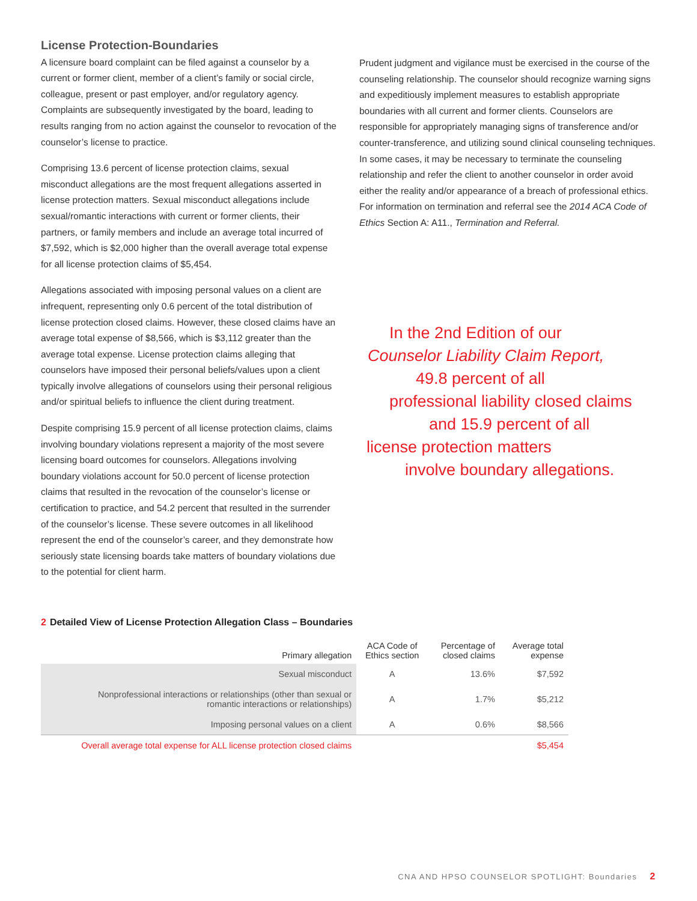License Protection-Boundaries
A licensure board complaint can be filed against a counselor by a current or former client, member of a client’s family or social circle, colleague, present or past employer, and/or regulatory agency. Complaints are subsequently investigated by the board, leading to results ranging from no action against the counselor to revocation of the counselor’s license to practice.
Comprising 13.6 percent of license protection claims, sexual misconduct allegations are the most frequent allegations asserted in license protection matters. Sexual misconduct allegations include sexual/romantic interactions with current or former clients, their partners, or family members and include an average total incurred of $7,592, which is $2,000 higher than the overall average total expense for all license protection claims of $5,454.
Allegations associated with imposing personal values on a client are infrequent, representing only 0.6 percent of the total distribution of license protection closed claims. However, these closed claims have an average total expense of $8,566, which is $3,112 greater than the average total expense. License protection claims alleging that counselors have imposed their personal beliefs/values upon a client typically involve allegations of counselors using their personal religious and/or spiritual beliefs to influence the client during treatment.
Despite comprising 15.9 percent of all license protection claims, claims involving boundary violations represent a majority of the most severe licensing board outcomes for counselors. Allegations involving boundary violations account for 50.0 percent of license protection claims that resulted in the revocation of the counselor’s license or certification to practice, and 54.2 percent that resulted in the surrender of the counselor’s license. These severe outcomes in all likelihood represent the end of the counselor’s career, and they demonstrate how seriously state licensing boards take matters of boundary violations due to the potential for client harm.
Prudent judgment and vigilance must be exercised in the course of the counseling relationship. The counselor should recognize warning signs and expeditiously implement measures to establish appropriate boundaries with all current and former clients. Counselors are responsible for appropriately managing signs of transference and/or counter-transference, and utilizing sound clinical counseling techniques. In some cases, it may be necessary to terminate the counseling relationship and refer the client to another counselor in order avoid either the reality and/or appearance of a breach of professional ethics. For information on termination and referral see the 2014 ACA Code of Ethics Section A: A11., Termination and Referral.
In the 2nd Edition of our
Counselor Liability Claim Report,
49.8 percent of all
professional liability closed claims
and 15.9 percent of all
license protection matters
involve boundary allegations.
2 Detailed View of License Protection Allegation Class – Boundaries
| Primary allegation | ACA Code of Ethics section | Percentage of closed claims | Average total expense |
| --- | --- | --- | --- |
| Sexual misconduct | A | 13.6% | $7,592 |
| Nonprofessional interactions or relationships (other than sexual or romantic interactions or relationships) | A | 1.7% | $5,212 |
| Imposing personal values on a client | A | 0.6% | $8,566 |
| Overall average total expense for ALL license protection closed claims | | | $5,454 |
CNA AND HPSO COUNSELOR SPOTLIGHT: Boundaries 2